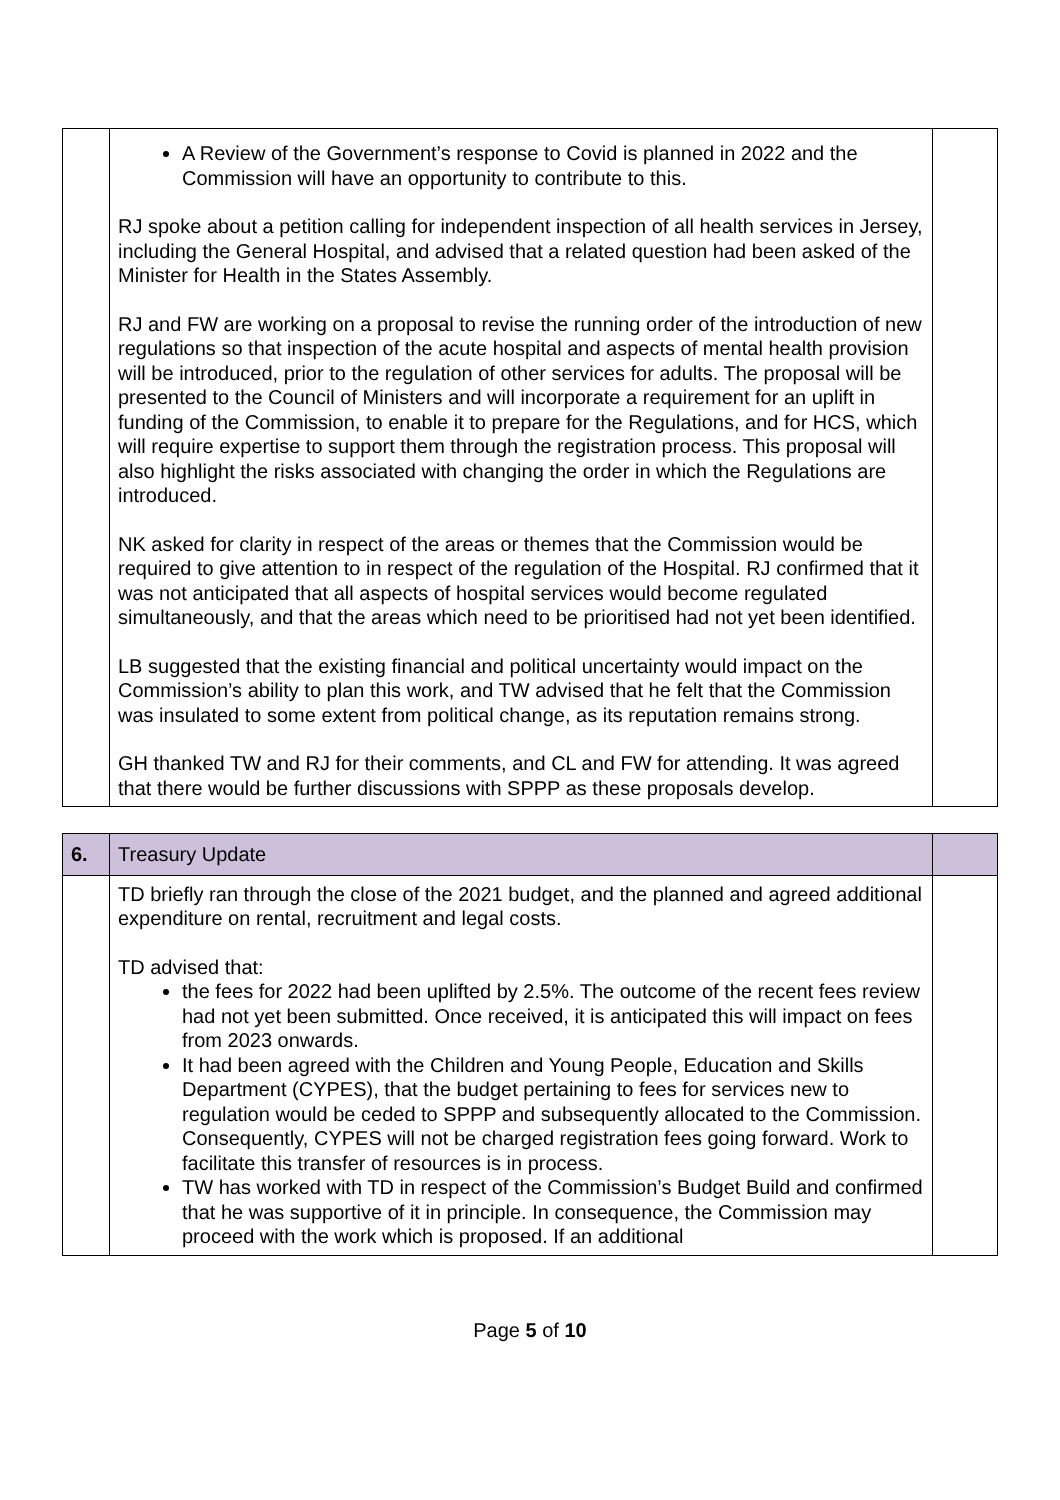| | A Review of the Government’s response to Covid is planned in 2022 and the Commission will have an opportunity to contribute to this. RJ spoke about a petition calling for independent inspection of all health services in Jersey, including the General Hospital, and advised that a related question had been asked of the Minister for Health in the States Assembly. RJ and FW are working on a proposal to revise the running order of the introduction of new regulations so that inspection of the acute hospital and aspects of mental health provision will be introduced, prior to the regulation of other services for adults. The proposal will be presented to the Council of Ministers and will incorporate a requirement for an uplift in funding of the Commission, to enable it to prepare for the Regulations, and for HCS, which will require expertise to support them through the registration process. This proposal will also highlight the risks associated with changing the order in which the Regulations are introduced. NK asked for clarity in respect of the areas or themes that the Commission would be required to give attention to in respect of the regulation of the Hospital. RJ confirmed that it was not anticipated that all aspects of hospital services would become regulated simultaneously, and that the areas which need to be prioritised had not yet been identified. LB suggested that the existing financial and political uncertainty would impact on the Commission’s ability to plan this work, and TW advised that he felt that the Commission was insulated to some extent from political change, as its reputation remains strong. GH thanked TW and RJ for their comments, and CL and FW for attending. It was agreed that there would be further discussions with SPPP as these proposals develop. | |
| 6. | Treasury Update | |
| | TD briefly ran through the close of the 2021 budget, and the planned and agreed additional expenditure on rental, recruitment and legal costs. TD advised that: the fees for 2022 had been uplifted by 2.5%. The outcome of the recent fees review had not yet been submitted. Once received, it is anticipated this will impact on fees from 2023 onwards. It had been agreed with the Children and Young People, Education and Skills Department (CYPES), that the budget pertaining to fees for services new to regulation would be ceded to SPPP and subsequently allocated to the Commission. Consequently, CYPES will not be charged registration fees going forward. Work to facilitate this transfer of resources is in process. TW has worked with TD in respect of the Commission’s Budget Build and confirmed that he was supportive of it in principle. In consequence, the Commission may proceed with the work which is proposed. If an additional | |
Page 5 of 10